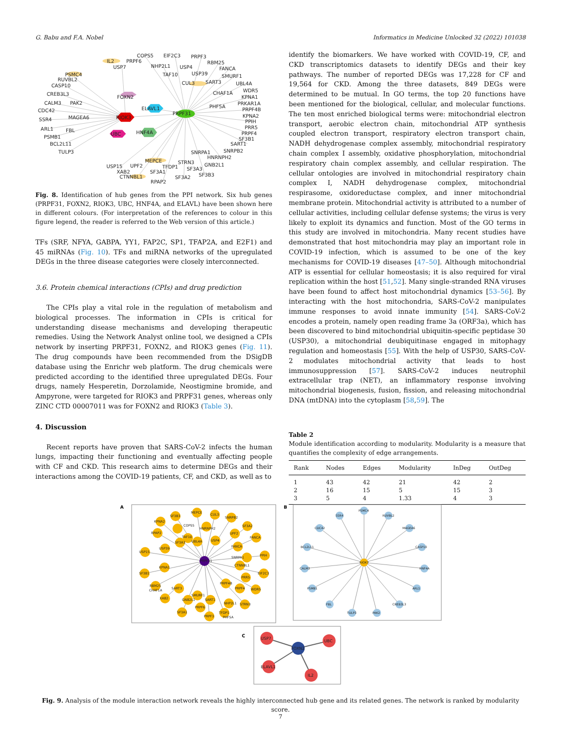G. Babu and F.A. Nobel Informatics in Medicine Unlocked 32 (2022) 101038
COPS5
EIF2C3
PRPF3
IL2
PRPF6
RBM25
USP7
NHP2L1
USP4
FANCA
PSMC4
TAF10
USP39
SMURF1
RUVBL2
CUL3
SART3
UBL4A
CASP10
WDR5
CREB3L3
CHAF1A
FOXN2
KPNA1
CALM3
PAK2
PRKAR1A
PHF5A
CDC42
ELAVL1
PRPF4B
PRPF31
KPNA2
SSR4
MAGEA6
RIOK3
PPIH
ARL1
FBL
PRR5
UBC
HNF4A
PRPF4
PSMB1
SF3B1
BCL2L11
SART1
TULP3
SNRPA1
SNRPB2
HNRNPH2
MEPCE
STRN3
GNB2L1
USP15
UPF2
TFDP1
SF3A3
XAB2
SF3A1
SF3B3
CTNNBL1
SF3A2
RPAP2
Fig. 8. Identification of hub genes from the PPI network. Six hub genes (PRPF31, FOXN2, RIOK3, UBC, HNF4A, and ELAVL) have been shown here in different colours. (For interpretation of the references to colour in this figure legend, the reader is referred to the Web version of this article.)
TFs (SRF, NFYA, GABPA, YY1, FAP2C, SP1, TFAP2A, and E2F1) and 45 miRNAs (Fig. 10). TFs and miRNA networks of the upregulated DEGs in the three disease categories were closely interconnected.
3.6. Protein chemical interactions (CPIs) and drug prediction
The CPIs play a vital role in the regulation of metabolism and biological processes. The information in CPIs is critical for understanding disease mechanisms and developing therapeutic remedies. Using the Network Analyst online tool, we designed a CPIs network by inserting PRPF31, FOXN2, and RIOK3 genes (Fig. 11). The drug compounds have been recommended from the DSigDB database using the Enrichr web platform. The drug chemicals were predicted according to the identified three upregulated DEGs. Four drugs, namely Hesperetin, Dorzolamide, Neostigmine bromide, and Ampyrone, were targeted for RIOK3 and PRPF31 genes, whereas only ZINC CTD 00007011 was for FOXN2 and RIOK3 (Table 3).
4. Discussion
Recent reports have proven that SARS-CoV-2 infects the human lungs, impacting their functioning and eventually affecting people with CF and CKD. This research aims to determine DEGs and their interactions among the COVID-19 patients, CF, and CKD, as well as to
identify the biomarkers. We have worked with COVID-19, CF, and CKD transcriptomics datasets to identify DEGs and their key pathways. The number of reported DEGs was 17,228 for CF and 19,564 for CKD. Among the three datasets, 849 DEGs were determined to be mutual. In GO terms, the top 20 functions have been mentioned for the biological, cellular, and molecular functions. The ten most enriched biological terms were: mitochondrial electron transport, aerobic electron chain, mitochondrial ATP synthesis coupled electron transport, respiratory electron transport chain, NADH dehydrogenase complex assembly, mitochondrial respiratory chain complex I assembly, oxidative phosphorylation, mitochondrial respiratory chain complex assembly, and cellular respiration. The cellular ontologies are involved in mitochondrial respiratory chain complex I, NADH dehydrogenase complex, mitochondrial respirasome, oxidoreductase complex, and inner mitochondrial membrane protein. Mitochondrial activity is attributed to a number of cellular activities, including cellular defense systems; the virus is very likely to exploit its dynamics and function. Most of the GO terms in this study are involved in mitochondria. Many recent studies have demonstrated that host mitochondria may play an important role in COVID-19 infection, which is assumed to be one of the key mechanisms for COVID-19 diseases [47–50]. Although mitochondrial ATP is essential for cellular homeostasis; it is also required for viral replication within the host [51,52]. Many single-stranded RNA viruses have been found to affect host mitochondrial dynamics [53–56]. By interacting with the host mitochondria, SARS-CoV-2 manipulates immune responses to avoid innate immunity [54]. SARS-CoV-2 encodes a protein, namely open reading frame 3a (ORF3a), which has been discovered to bind mitochondrial ubiquitin-specific peptidase 30 (USP30), a mitochondrial deubiquitinase engaged in mitophagy regulation and homeostasis [55]. With the help of USP30, SARS-CoV-2 modulates mitochondrial activity that leads to host immunosuppression [57]. SARS-CoV-2 induces neutrophil extracellular trap (NET), an inflammatory response involving mitochondrial biogenesis, fusion, fission, and releasing mitochondrial DNA (mtDNA) into the cytoplasm [58,59]. The
Table 2
Module identification according to modularity. Modularity is a measure that quantifies the complexity of edge arrangements.
| Rank | Nodes | Edges | Modularity | InDeg | OutDeg |
| --- | --- | --- | --- | --- | --- |
| 1 | 43 | 42 | 21 | 42 | 2 |
| 2 | 16 | 15 | 5 | 15 | 3 |
| 3 | 5 | 4 | 1.33 | 4 | 3 |
A
PRPF31
SF3B3
MEPCE
CUL3
SNRPB2
SF3A2
FANCA
PPIH
EIF2C3
WDR5
STRN3
TFDP1
PRPF3
SF3A1
XAB2
RBM25
SF3B1
USP15
RPAP2
KPNA2
COPS5
TAF10
HNRNPH2
UPF2
FANCA
SNRPA1
USP39
KPNA1
UBL4A
USP4
CTNNBL1
PRR5
PRPF4B
PRPF4
SMURF1
SART3
SF3A3
GNB2L1
SART1
NHP2L1
PRPF6
CHAF1A
PHF5A
B
SSR4
PSMC4
RUVBL2
CDC42
MAGEA6
BCL2L11
CASP10
CALM3
HNF4A
PSMB1
ARL1
FBL
CREB3L3
TULP3
PAK2
RIOK3
C
USP7
UBC
ELAVL1
IL2
FOXN2
Fig. 9. Analysis of the module interaction network reveals the highly interconnected hub gene and its related genes. The network is ranked by modularity score.
7